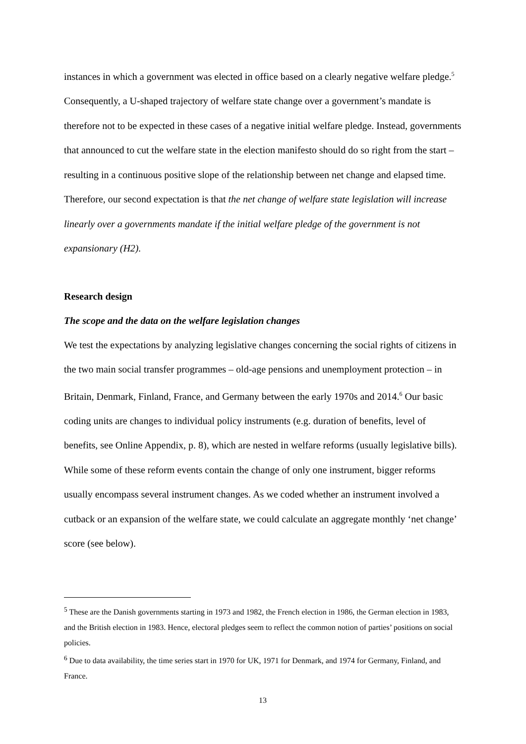instances in which a government was elected in office based on a clearly negative welfare pledge.<sup>5</sup> Consequently, a U-shaped trajectory of welfare state change over a government’s mandate is therefore not to be expected in these cases of a negative initial welfare pledge. Instead, governments that announced to cut the welfare state in the election manifesto should do so right from the start – resulting in a continuous positive slope of the relationship between net change and elapsed time. Therefore, our second expectation is that the net change of welfare state legislation will increase linearly over a governments mandate if the initial welfare pledge of the government is not expansionary (H2).
Research design
The scope and the data on the welfare legislation changes
We test the expectations by analyzing legislative changes concerning the social rights of citizens in the two main social transfer programmes – old-age pensions and unemployment protection – in Britain, Denmark, Finland, France, and Germany between the early 1970s and 2014.<sup>6</sup> Our basic coding units are changes to individual policy instruments (e.g. duration of benefits, level of benefits, see Online Appendix, p. 8), which are nested in welfare reforms (usually legislative bills). While some of these reform events contain the change of only one instrument, bigger reforms usually encompass several instrument changes. As we coded whether an instrument involved a cutback or an expansion of the welfare state, we could calculate an aggregate monthly ‘net change’ score (see below).
<sup>5</sup> These are the Danish governments starting in 1973 and 1982, the French election in 1986, the German election in 1983, and the British election in 1983. Hence, electoral pledges seem to reflect the common notion of parties’ positions on social policies.
<sup>6</sup> Due to data availability, the time series start in 1970 for UK, 1971 for Denmark, and 1974 for Germany, Finland, and France.
13